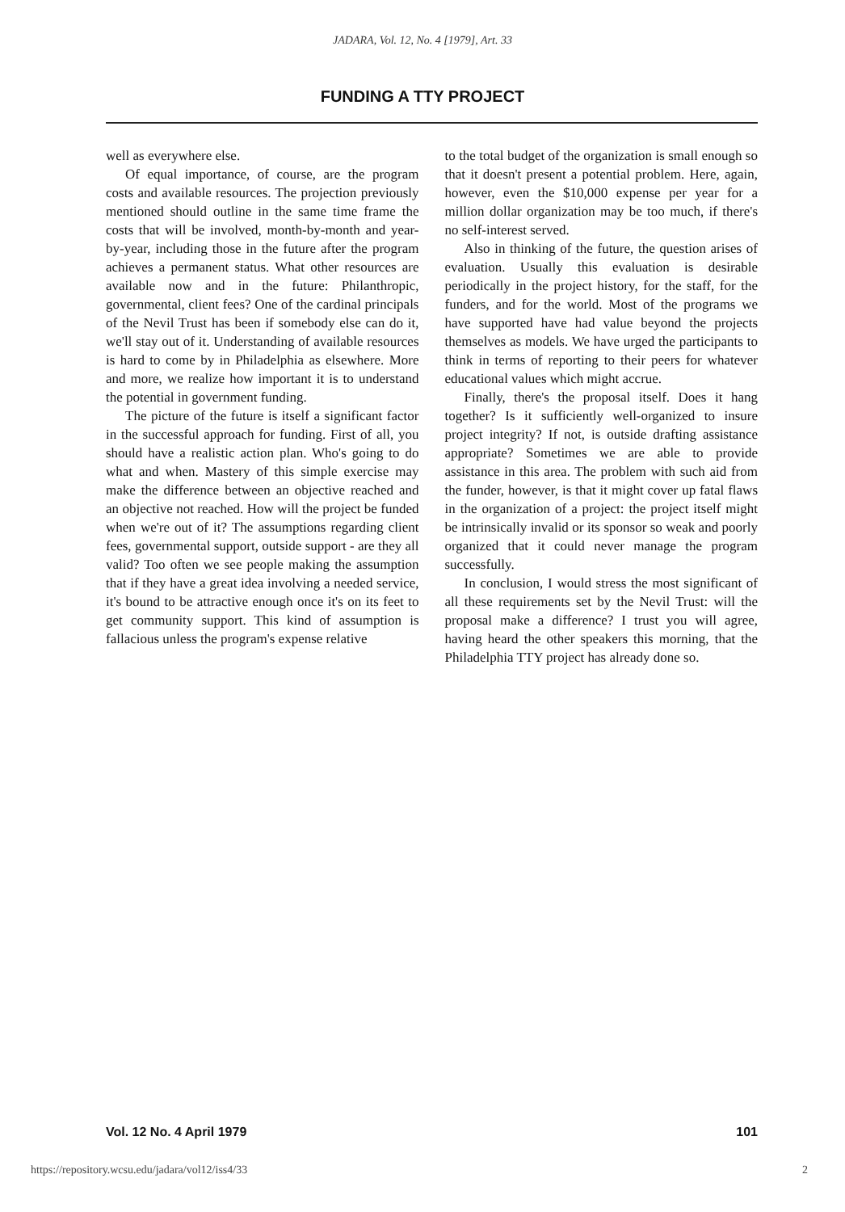JADARA, Vol. 12, No. 4 [1979], Art. 33
FUNDING A TTY PROJECT
well as everywhere else.
Of equal importance, of course, are the program costs and available resources. The projection previously mentioned should outline in the same time frame the costs that will be involved, month-by-month and year-by-year, including those in the future after the program achieves a permanent status. What other resources are available now and in the future: Philanthropic, governmental, client fees? One of the cardinal principals of the Nevil Trust has been if somebody else can do it, we'll stay out of it. Understanding of available resources is hard to come by in Philadelphia as elsewhere. More and more, we realize how important it is to understand the potential in government funding.
The picture of the future is itself a significant factor in the successful approach for funding. First of all, you should have a realistic action plan. Who's going to do what and when. Mastery of this simple exercise may make the difference between an objective reached and an objective not reached. How will the project be funded when we're out of it? The assumptions regarding client fees, governmental support, outside support - are they all valid? Too often we see people making the assumption that if they have a great idea involving a needed service, it's bound to be attractive enough once it's on its feet to get community support. This kind of assumption is fallacious unless the program's expense relative
to the total budget of the organization is small enough so that it doesn't present a potential problem. Here, again, however, even the $10,000 expense per year for a million dollar organization may be too much, if there's no self-interest served.
Also in thinking of the future, the question arises of evaluation. Usually this evaluation is desirable periodically in the project history, for the staff, for the funders, and for the world. Most of the programs we have supported have had value beyond the projects themselves as models. We have urged the participants to think in terms of reporting to their peers for whatever educational values which might accrue.
Finally, there's the proposal itself. Does it hang together? Is it sufficiently well-organized to insure project integrity? If not, is outside drafting assistance appropriate? Sometimes we are able to provide assistance in this area. The problem with such aid from the funder, however, is that it might cover up fatal flaws in the organization of a project: the project itself might be intrinsically invalid or its sponsor so weak and poorly organized that it could never manage the program successfully.
In conclusion, I would stress the most significant of all these requirements set by the Nevil Trust: will the proposal make a difference? I trust you will agree, having heard the other speakers this morning, that the Philadelphia TTY project has already done so.
Vol. 12 No. 4 April 1979 101
https://repository.wcsu.edu/jadara/vol12/iss4/33 2